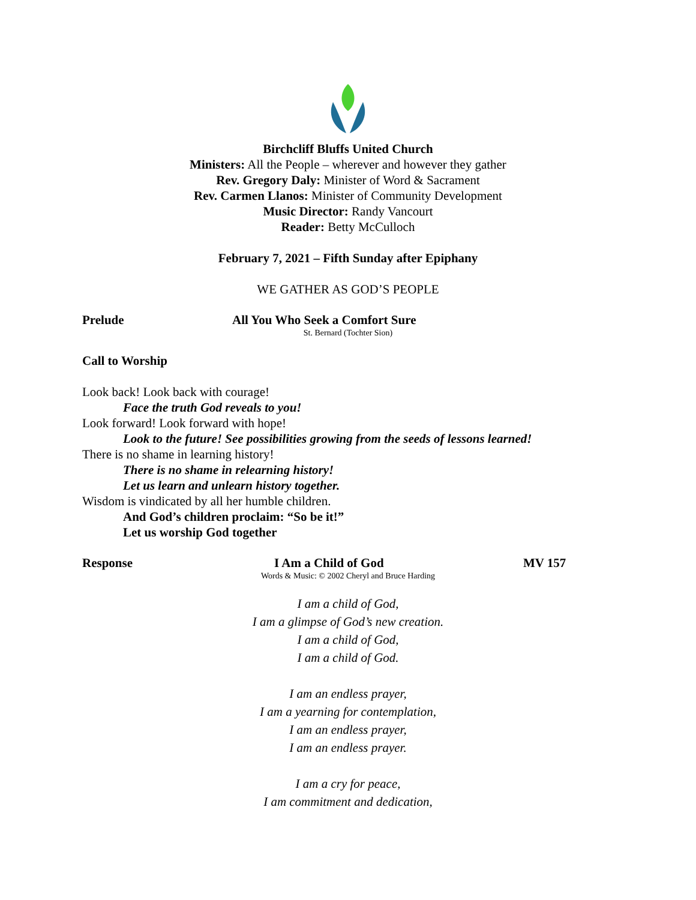Birchcliff Bluffs United Church
Ministers: All the People – wherever and however they gather
Rev. Gregory Daly: Minister of Word & Sacrament
Rev. Carmen Llanos: Minister of Community Development
Music Director: Randy Vancourt
Reader: Betty McCulloch
February 7, 2021 – Fifth Sunday after Epiphany
WE GATHER AS GOD’S PEOPLE
Prelude All You Who Seek a Comfort Sure
St. Bernard (Tochter Sion)
Call to Worship
Look back! Look back with courage!
Face the truth God reveals to you!
Look forward! Look forward with hope!
Look to the future! See possibilities growing from the seeds of lessons learned!
There is no shame in learning history!
There is no shame in relearning history!
Let us learn and unlearn history together.
Wisdom is vindicated by all her humble children.
And God’s children proclaim: “So be it!”
Let us worship God together
Response I Am a Child of God MV 157
Words & Music: © 2002 Cheryl and Bruce Harding
I am a child of God,
I am a glimpse of God’s new creation.
I am a child of God,
I am a child of God.
I am an endless prayer,
I am a yearning for contemplation,
I am an endless prayer,
I am an endless prayer.
I am a cry for peace,
I am commitment and dedication,